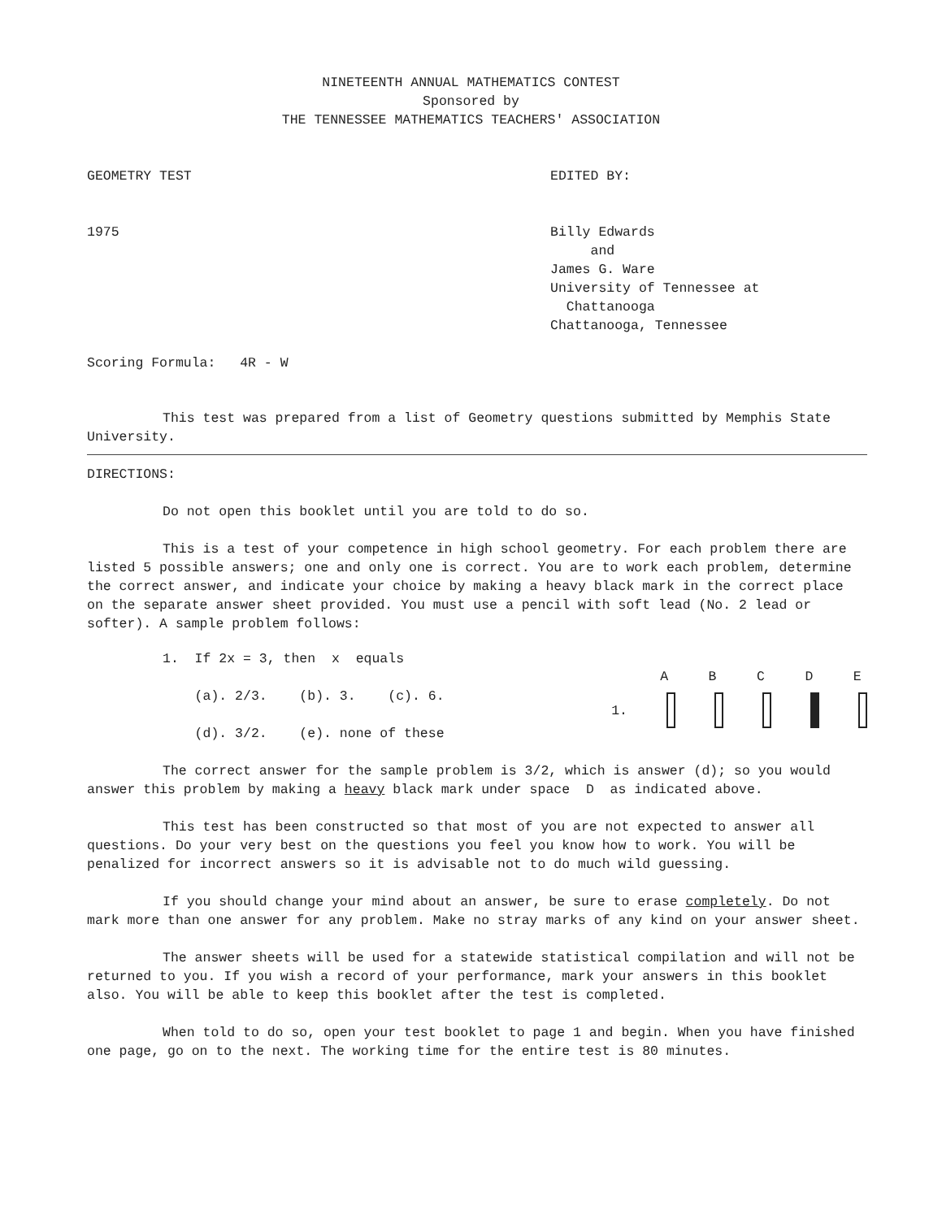NINETEENTH ANNUAL MATHEMATICS CONTEST
Sponsored by
THE TENNESSEE MATHEMATICS TEACHERS' ASSOCIATION
GEOMETRY TEST
1975
Scoring Formula: 4R - W
EDITED BY:
Billy Edwards
and
James G. Ware
University of Tennessee at
Chattanooga
Chattanooga, Tennessee
This test was prepared from a list of Geometry questions submitted by Memphis State University.
DIRECTIONS:
Do not open this booklet until you are told to do so.
This is a test of your competence in high school geometry. For each problem there are listed 5 possible answers; one and only one is correct. You are to work each problem, determine the correct answer, and indicate your choice by making a heavy black mark in the correct place on the separate answer sheet provided. You must use a pencil with soft lead (No. 2 lead or softer). A sample problem follows:
1. If 2x = 3, then x equals
(a). 2/3. (b). 3. (c). 6.
(d). 3/2. (e). none of these
A B C D E
1.
The correct answer for the sample problem is 3/2, which is answer (d); so you would answer this problem by making a heavy black mark under space D as indicated above.
This test has been constructed so that most of you are not expected to answer all questions. Do your very best on the questions you feel you know how to work. You will be penalized for incorrect answers so it is advisable not to do much wild guessing.
If you should change your mind about an answer, be sure to erase completely. Do not mark more than one answer for any problem. Make no stray marks of any kind on your answer sheet.
The answer sheets will be used for a statewide statistical compilation and will not be returned to you. If you wish a record of your performance, mark your answers in this booklet also. You will be able to keep this booklet after the test is completed.
When told to do so, open your test booklet to page 1 and begin. When you have finished one page, go on to the next. The working time for the entire test is 80 minutes.